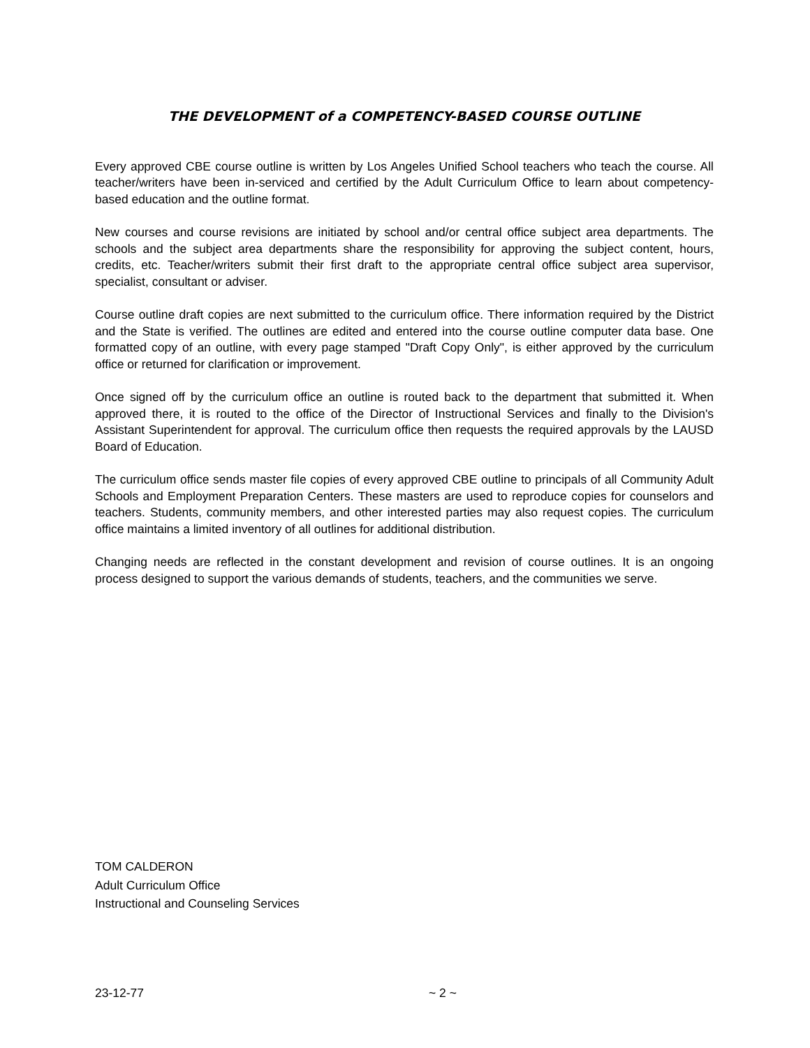THE DEVELOPMENT of a COMPETENCY-BASED COURSE OUTLINE
Every approved CBE course outline is written by Los Angeles Unified School teachers who teach the course. All teacher/writers have been in-serviced and certified by the Adult Curriculum Office to learn about competency-based education and the outline format.
New courses and course revisions are initiated by school and/or central office subject area departments. The schools and the subject area departments share the responsibility for approving the subject content, hours, credits, etc. Teacher/writers submit their first draft to the appropriate central office subject area supervisor, specialist, consultant or adviser.
Course outline draft copies are next submitted to the curriculum office. There information required by the District and the State is verified. The outlines are edited and entered into the course outline computer data base. One formatted copy of an outline, with every page stamped "Draft Copy Only", is either approved by the curriculum office or returned for clarification or improvement.
Once signed off by the curriculum office an outline is routed back to the department that submitted it. When approved there, it is routed to the office of the Director of Instructional Services and finally to the Division's Assistant Superintendent for approval. The curriculum office then requests the required approvals by the LAUSD Board of Education.
The curriculum office sends master file copies of every approved CBE outline to principals of all Community Adult Schools and Employment Preparation Centers. These masters are used to reproduce copies for counselors and teachers. Students, community members, and other interested parties may also request copies. The curriculum office maintains a limited inventory of all outlines for additional distribution.
Changing needs are reflected in the constant development and revision of course outlines. It is an ongoing process designed to support the various demands of students, teachers, and the communities we serve.
TOM CALDERON
Adult Curriculum Office
Instructional and Counseling Services
23-12-77 ~ 2 ~